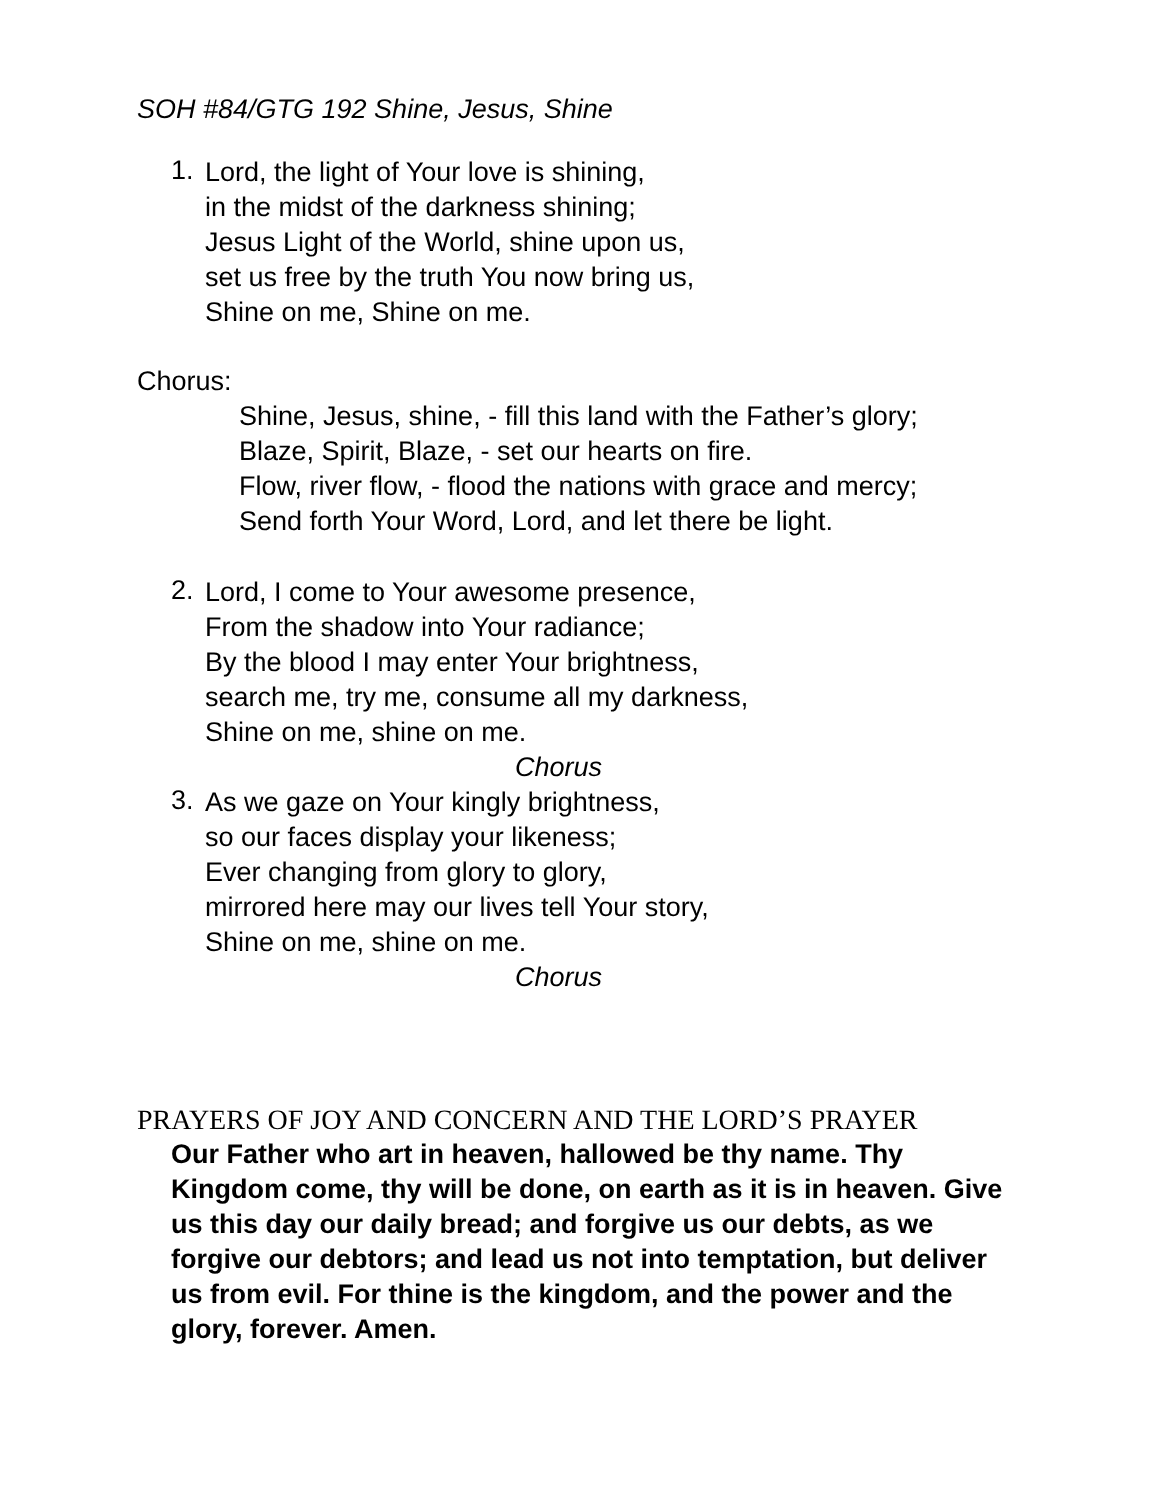SOH #84/GTG 192 Shine, Jesus, Shine
1.
Lord, the light of Your love is shining,
in the midst of the darkness shining;
Jesus Light of the World, shine upon us,
set us free by the truth You now bring us,
Shine on me, Shine on me.
Chorus:
Shine, Jesus, shine, - fill this land with the Father’s glory;
Blaze, Spirit, Blaze, - set our hearts on fire.
Flow, river flow, - flood the nations with grace and mercy;
Send forth Your Word, Lord, and let there be light.
2.
Lord, I come to Your awesome presence,
From the shadow into Your radiance;
By the blood I may enter Your brightness,
search me, try me, consume all my darkness,
Shine on me, shine on me.
Chorus
3.
As we gaze on Your kingly brightness,
so our faces display your likeness;
Ever changing from glory to glory,
mirrored here may our lives tell Your story,
Shine on me, shine on me.
Chorus
PRAYERS OF JOY AND CONCERN AND THE LORD’S PRAYER
Our Father who art in heaven, hallowed be thy name. Thy Kingdom come, thy will be done, on earth as it is in heaven. Give us this day our daily bread; and forgive us our debts, as we forgive our debtors; and lead us not into temptation, but deliver us from evil. For thine is the kingdom, and the power and the glory, forever. Amen.